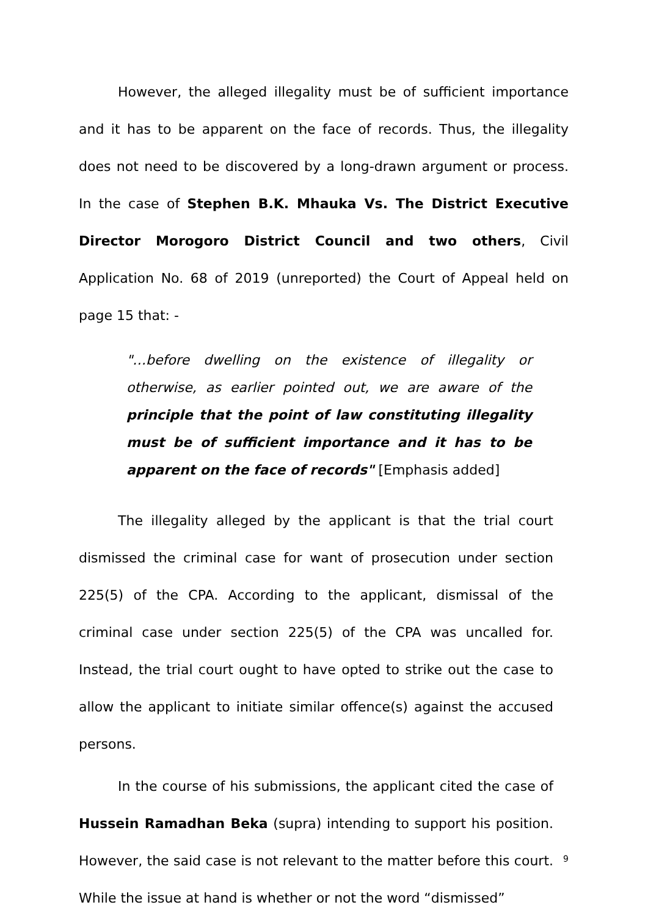However, the alleged illegality must be of sufficient importance and it has to be apparent on the face of records. Thus, the illegality does not need to be discovered by a long-drawn argument or process. In the case of Stephen B.K. Mhauka Vs. The District Executive Director Morogoro District Council and two others, Civil Application No. 68 of 2019 (unreported) the Court of Appeal held on page 15 that: -
"…before dwelling on the existence of illegality or otherwise, as earlier pointed out, we are aware of the principle that the point of law constituting illegality must be of sufficient importance and it has to be apparent on the face of records" [Emphasis added]
The illegality alleged by the applicant is that the trial court dismissed the criminal case for want of prosecution under section 225(5) of the CPA. According to the applicant, dismissal of the criminal case under section 225(5) of the CPA was uncalled for. Instead, the trial court ought to have opted to strike out the case to allow the applicant to initiate similar offence(s) against the accused persons.
In the course of his submissions, the applicant cited the case of Hussein Ramadhan Beka (supra) intending to support his position. However, the said case is not relevant to the matter before this court. While the issue at hand is whether or not the word “dismissed”
9